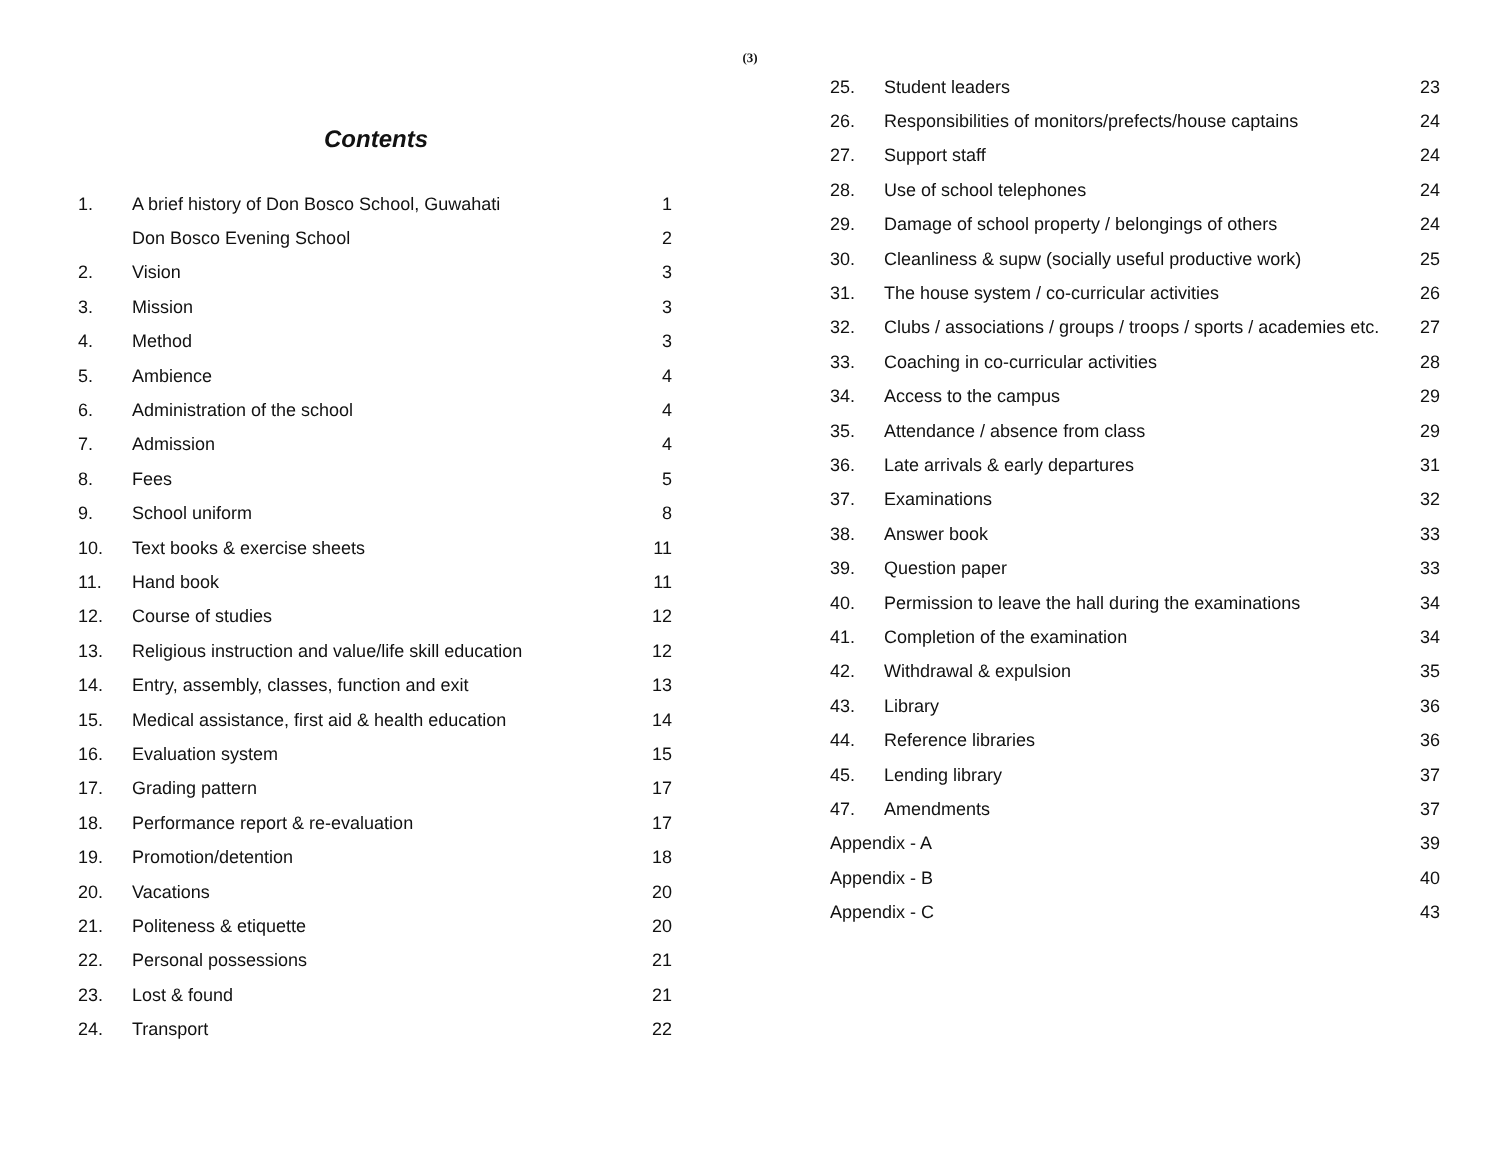(3)
Contents
| 1. | A brief history of Don Bosco School, Guwahati | 1 |
| | Don Bosco Evening School | 2 |
| 2. | Vision | 3 |
| 3. | Mission | 3 |
| 4. | Method | 3 |
| 5. | Ambience | 4 |
| 6. | Administration of the school | 4 |
| 7. | Admission | 4 |
| 8. | Fees | 5 |
| 9. | School uniform | 8 |
| 10. | Text books & exercise sheets | 11 |
| 11. | Hand book | 11 |
| 12. | Course of studies | 12 |
| 13. | Religious instruction and value/life skill education | 12 |
| 14. | Entry, assembly, classes, function and exit | 13 |
| 15. | Medical assistance, first aid & health education | 14 |
| 16. | Evaluation system | 15 |
| 17. | Grading pattern | 17 |
| 18. | Performance report & re-evaluation | 17 |
| 19. | Promotion/detention | 18 |
| 20. | Vacations | 20 |
| 21. | Politeness & etiquette | 20 |
| 22. | Personal possessions | 21 |
| 23. | Lost & found | 21 |
| 24. | Transport | 22 |
| 25. | Student leaders | 23 |
| 26. | Responsibilities of monitors/prefects/house captains | 24 |
| 27. | Support staff | 24 |
| 28. | Use of school telephones | 24 |
| 29. | Damage of school property / belongings of others | 24 |
| 30. | Cleanliness & supw (socially useful productive work) | 25 |
| 31. | The house system / co-curricular activities | 26 |
| 32. | Clubs / associations / groups / troops / sports / academies etc. | 27 |
| 33. | Coaching in co-curricular activities | 28 |
| 34. | Access to the campus | 29 |
| 35. | Attendance / absence from class | 29 |
| 36. | Late arrivals & early departures | 31 |
| 37. | Examinations | 32 |
| 38. | Answer book | 33 |
| 39. | Question paper | 33 |
| 40. | Permission to leave the hall during the examinations | 34 |
| 41. | Completion of the examination | 34 |
| 42. | Withdrawal & expulsion | 35 |
| 43. | Library | 36 |
| 44. | Reference libraries | 36 |
| 45. | Lending library | 37 |
| 47. | Amendments | 37 |
| Appendix - A | | 39 |
| Appendix - B | | 40 |
| Appendix - C | | 43 |